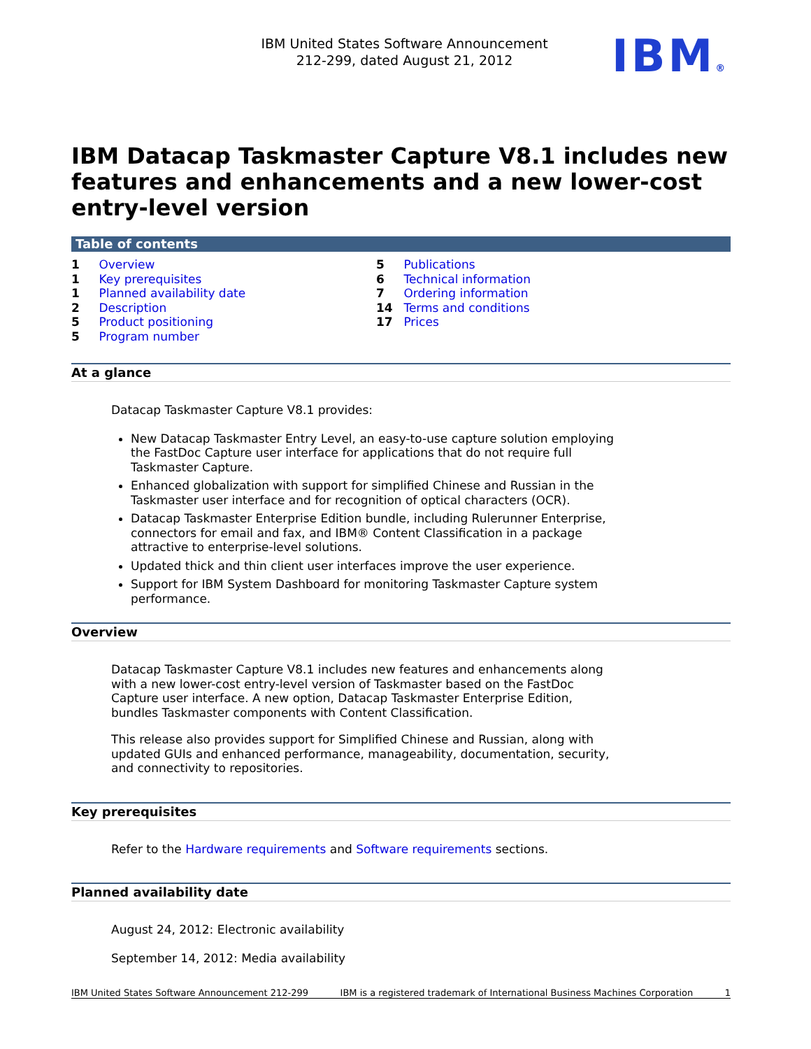IBM United States Software Announcement
212-299, dated August 21, 2012
IBM®
IBM Datacap Taskmaster Capture V8.1 includes new features and enhancements and a new lower-cost entry-level version
Table of contents
1 Overview
1 Key prerequisites
1 Planned availability date
2 Description
5 Product positioning
5 Program number
5 Publications
6 Technical information
7 Ordering information
14 Terms and conditions
17 Prices
At a glance
Datacap Taskmaster Capture V8.1 provides:
New Datacap Taskmaster Entry Level, an easy-to-use capture solution employing the FastDoc Capture user interface for applications that do not require full Taskmaster Capture.
Enhanced globalization with support for simplified Chinese and Russian in the Taskmaster user interface and for recognition of optical characters (OCR).
Datacap Taskmaster Enterprise Edition bundle, including Rulerunner Enterprise, connectors for email and fax, and IBM® Content Classification in a package attractive to enterprise-level solutions.
Updated thick and thin client user interfaces improve the user experience.
Support for IBM System Dashboard for monitoring Taskmaster Capture system performance.
Overview
Datacap Taskmaster Capture V8.1 includes new features and enhancements along with a new lower-cost entry-level version of Taskmaster based on the FastDoc Capture user interface. A new option, Datacap Taskmaster Enterprise Edition, bundles Taskmaster components with Content Classification.
This release also provides support for Simplified Chinese and Russian, along with updated GUIs and enhanced performance, manageability, documentation, security, and connectivity to repositories.
Key prerequisites
Refer to the Hardware requirements and Software requirements sections.
Planned availability date
August 24, 2012: Electronic availability
September 14, 2012: Media availability
IBM United States Software Announcement 212-299 IBM is a registered trademark of International Business Machines Corporation 1